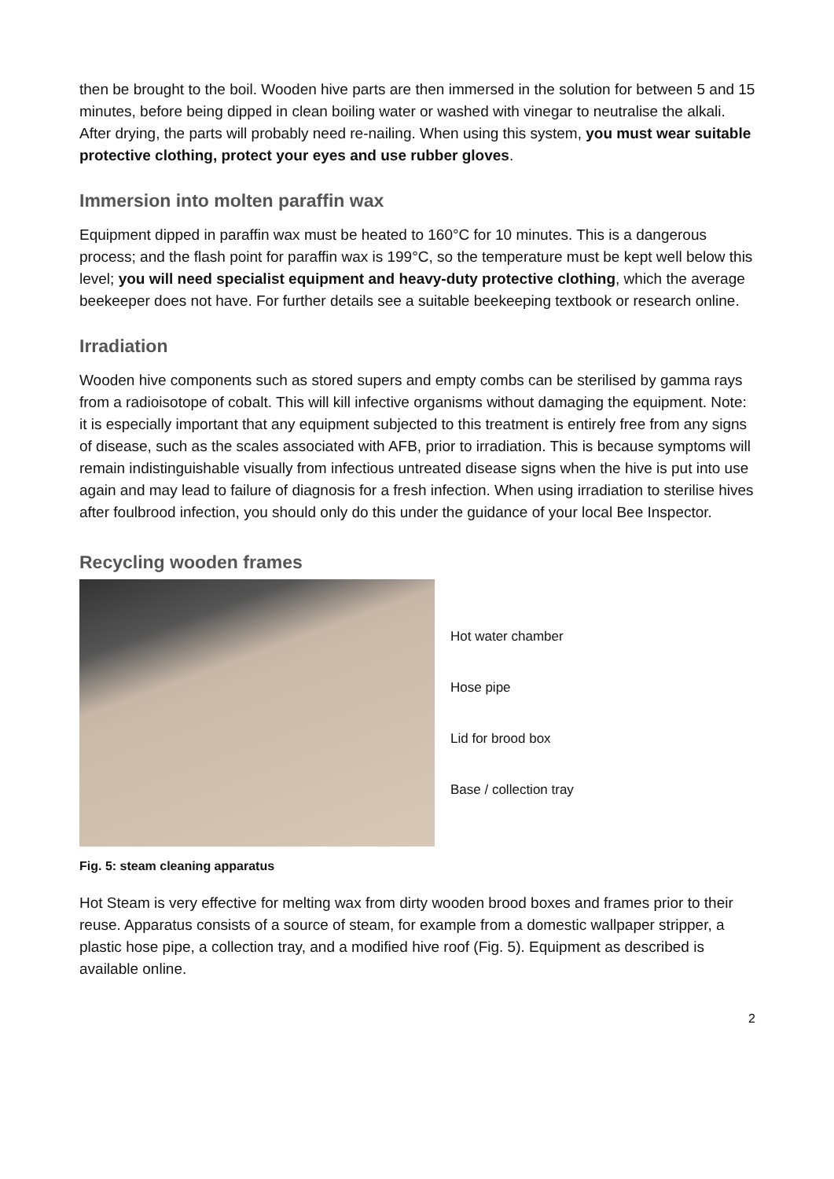then be brought to the boil. Wooden hive parts are then immersed in the solution for between 5 and 15 minutes, before being dipped in clean boiling water or washed with vinegar to neutralise the alkali. After drying, the parts will probably need re-nailing. When using this system, you must wear suitable protective clothing, protect your eyes and use rubber gloves.
Immersion into molten paraffin wax
Equipment dipped in paraffin wax must be heated to 160°C for 10 minutes. This is a dangerous process; and the flash point for paraffin wax is 199°C, so the temperature must be kept well below this level; you will need specialist equipment and heavy-duty protective clothing, which the average beekeeper does not have. For further details see a suitable beekeeping textbook or research online.
Irradiation
Wooden hive components such as stored supers and empty combs can be sterilised by gamma rays from a radioisotope of cobalt. This will kill infective organisms without damaging the equipment. Note: it is especially important that any equipment subjected to this treatment is entirely free from any signs of disease, such as the scales associated with AFB, prior to irradiation. This is because symptoms will remain indistinguishable visually from infectious untreated disease signs when the hive is put into use again and may lead to failure of diagnosis for a fresh infection. When using irradiation to sterilise hives after foulbrood infection, you should only do this under the guidance of your local Bee Inspector.
Recycling wooden frames
Hot water chamber
Hose pipe
Lid for brood box
Base / collection tray
Fig. 5: steam cleaning apparatus
Hot Steam is very effective for melting wax from dirty wooden brood boxes and frames prior to their reuse. Apparatus consists of a source of steam, for example from a domestic wallpaper stripper, a plastic hose pipe, a collection tray, and a modified hive roof (Fig. 5). Equipment as described is available online.
2